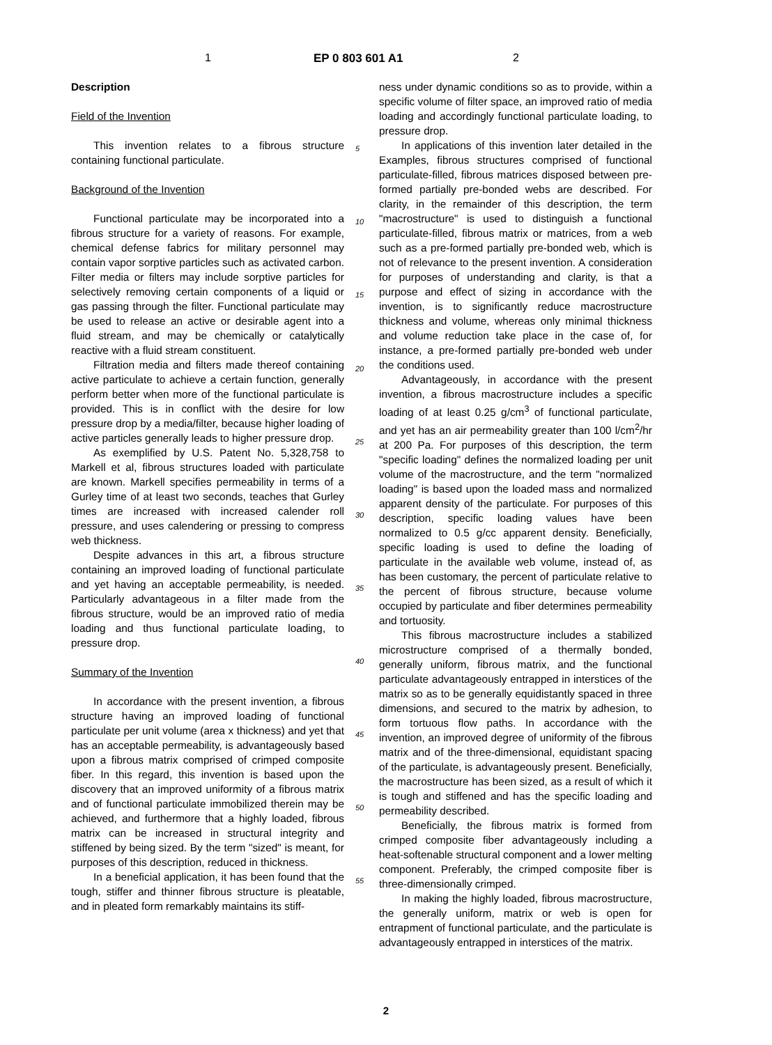1 EP 0 803 601 A1 2
Description
Field of the Invention
This invention relates to a fibrous structure containing functional particulate.
Background of the Invention
Functional particulate may be incorporated into a fibrous structure for a variety of reasons. For example, chemical defense fabrics for military personnel may contain vapor sorptive particles such as activated carbon. Filter media or filters may include sorptive particles for selectively removing certain components of a liquid or gas passing through the filter. Functional particulate may be used to release an active or desirable agent into a fluid stream, and may be chemically or catalytically reactive with a fluid stream constituent.
Filtration media and filters made thereof containing active particulate to achieve a certain function, generally perform better when more of the functional particulate is provided. This is in conflict with the desire for low pressure drop by a media/filter, because higher loading of active particles generally leads to higher pressure drop.
As exemplified by U.S. Patent No. 5,328,758 to Markell et al, fibrous structures loaded with particulate are known. Markell specifies permeability in terms of a Gurley time of at least two seconds, teaches that Gurley times are increased with increased calender roll pressure, and uses calendering or pressing to compress web thickness.
Despite advances in this art, a fibrous structure containing an improved loading of functional particulate and yet having an acceptable permeability, is needed. Particularly advantageous in a filter made from the fibrous structure, would be an improved ratio of media loading and thus functional particulate loading, to pressure drop.
Summary of the Invention
In accordance with the present invention, a fibrous structure having an improved loading of functional particulate per unit volume (area x thickness) and yet that has an acceptable permeability, is advantageously based upon a fibrous matrix comprised of crimped composite fiber. In this regard, this invention is based upon the discovery that an improved uniformity of a fibrous matrix and of functional particulate immobilized therein may be achieved, and furthermore that a highly loaded, fibrous matrix can be increased in structural integrity and stiffened by being sized. By the term "sized" is meant, for purposes of this description, reduced in thickness.
In a beneficial application, it has been found that the tough, stiffer and thinner fibrous structure is pleatable, and in pleated form remarkably maintains its stiff-
ness under dynamic conditions so as to provide, within a specific volume of filter space, an improved ratio of media loading and accordingly functional particulate loading, to pressure drop.
In applications of this invention later detailed in the Examples, fibrous structures comprised of functional particulate-filled, fibrous matrices disposed between pre-formed partially pre-bonded webs are described. For clarity, in the remainder of this description, the term "macrostructure" is used to distinguish a functional particulate-filled, fibrous matrix or matrices, from a web such as a pre-formed partially pre-bonded web, which is not of relevance to the present invention. A consideration for purposes of understanding and clarity, is that a purpose and effect of sizing in accordance with the invention, is to significantly reduce macrostructure thickness and volume, whereas only minimal thickness and volume reduction take place in the case of, for instance, a pre-formed partially pre-bonded web under the conditions used.
Advantageously, in accordance with the present invention, a fibrous macrostructure includes a specific loading of at least 0.25 g/cm<sup>3</sup> of functional particulate, and yet has an air permeability greater than 100 l/cm<sup>2</sup>/hr at 200 Pa. For purposes of this description, the term "specific loading" defines the normalized loading per unit volume of the macrostructure, and the term "normalized loading" is based upon the loaded mass and normalized apparent density of the particulate. For purposes of this description, specific loading values have been normalized to 0.5 g/cc apparent density. Beneficially, specific loading is used to define the loading of particulate in the available web volume, instead of, as has been customary, the percent of particulate relative to the percent of fibrous structure, because volume occupied by particulate and fiber determines permeability and tortuosity.
This fibrous macrostructure includes a stabilized microstructure comprised of a thermally bonded, generally uniform, fibrous matrix, and the functional particulate advantageously entrapped in interstices of the matrix so as to be generally equidistantly spaced in three dimensions, and secured to the matrix by adhesion, to form tortuous flow paths. In accordance with the invention, an improved degree of uniformity of the fibrous matrix and of the three-dimensional, equidistant spacing of the particulate, is advantageously present. Beneficially, the macrostructure has been sized, as a result of which it is tough and stiffened and has the specific loading and permeability described.
Beneficially, the fibrous matrix is formed from crimped composite fiber advantageously including a heat-softenable structural component and a lower melting component. Preferably, the crimped composite fiber is three-dimensionally crimped.
In making the highly loaded, fibrous macrostructure, the generally uniform, matrix or web is open for entrapment of functional particulate, and the particulate is advantageously entrapped in interstices of the matrix.
5
10
15
20
25
30
35
40
45
50
55
2